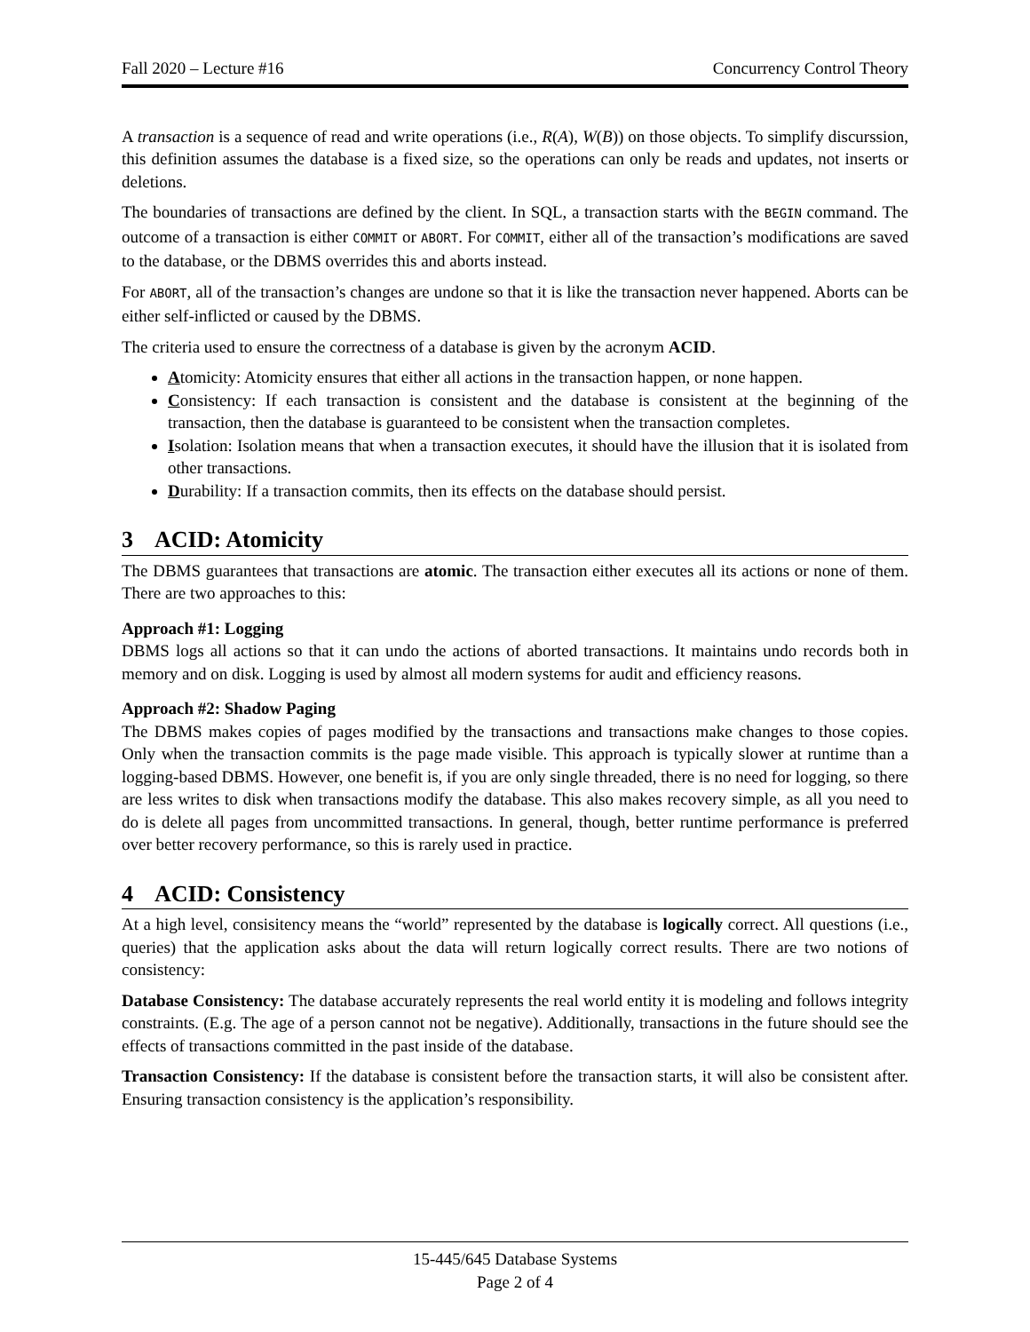Fall 2020 – Lecture #16 Concurrency Control Theory
A transaction is a sequence of read and write operations (i.e., R(A), W(B)) on those objects. To simplify discurssion, this definition assumes the database is a fixed size, so the operations can only be reads and updates, not inserts or deletions.
The boundaries of transactions are defined by the client. In SQL, a transaction starts with the BEGIN command. The outcome of a transaction is either COMMIT or ABORT. For COMMIT, either all of the transaction’s modifications are saved to the database, or the DBMS overrides this and aborts instead.
For ABORT, all of the transaction’s changes are undone so that it is like the transaction never happened. Aborts can be either self-inflicted or caused by the DBMS.
The criteria used to ensure the correctness of a database is given by the acronym ACID.
Atomicity: Atomicity ensures that either all actions in the transaction happen, or none happen.
Consistency: If each transaction is consistent and the database is consistent at the beginning of the transaction, then the database is guaranteed to be consistent when the transaction completes.
Isolation: Isolation means that when a transaction executes, it should have the illusion that it is isolated from other transactions.
Durability: If a transaction commits, then its effects on the database should persist.
3 ACID: Atomicity
The DBMS guarantees that transactions are atomic. The transaction either executes all its actions or none of them. There are two approaches to this:
Approach #1: Logging
DBMS logs all actions so that it can undo the actions of aborted transactions. It maintains undo records both in memory and on disk. Logging is used by almost all modern systems for audit and efficiency reasons.
Approach #2: Shadow Paging
The DBMS makes copies of pages modified by the transactions and transactions make changes to those copies. Only when the transaction commits is the page made visible. This approach is typically slower at runtime than a logging-based DBMS. However, one benefit is, if you are only single threaded, there is no need for logging, so there are less writes to disk when transactions modify the database. This also makes recovery simple, as all you need to do is delete all pages from uncommitted transactions. In general, though, better runtime performance is preferred over better recovery performance, so this is rarely used in practice.
4 ACID: Consistency
At a high level, consisitency means the “world” represented by the database is logically correct. All questions (i.e., queries) that the application asks about the data will return logically correct results. There are two notions of consistency:
Database Consistency: The database accurately represents the real world entity it is modeling and follows integrity constraints. (E.g. The age of a person cannot not be negative). Additionally, transactions in the future should see the effects of transactions committed in the past inside of the database.
Transaction Consistency: If the database is consistent before the transaction starts, it will also be consistent after. Ensuring transaction consistency is the application’s responsibility.
15-445/645 Database Systems
Page 2 of 4